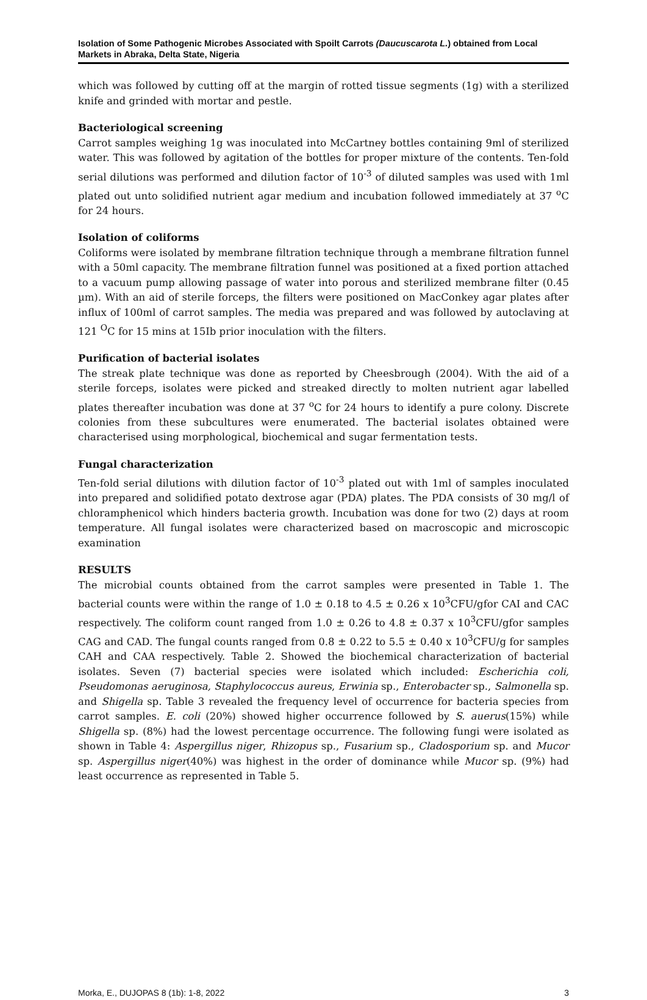Isolation of Some Pathogenic Microbes Associated with Spoilt Carrots (Daucuscarota L.) obtained from Local Markets in Abraka, Delta State, Nigeria
which was followed by cutting off at the margin of rotted tissue segments (1g) with a sterilized knife and grinded with mortar and pestle.
Bacteriological screening
Carrot samples weighing 1g was inoculated into McCartney bottles containing 9ml of sterilized water. This was followed by agitation of the bottles for proper mixture of the contents. Ten-fold serial dilutions was performed and dilution factor of 10<sup>-3</sup> of diluted samples was used with 1ml plated out unto solidified nutrient agar medium and incubation followed immediately at 37 <sup>o</sup>C for 24 hours.
Isolation of coliforms
Coliforms were isolated by membrane filtration technique through a membrane filtration funnel with a 50ml capacity. The membrane filtration funnel was positioned at a fixed portion attached to a vacuum pump allowing passage of water into porous and sterilized membrane filter (0.45 µm). With an aid of sterile forceps, the filters were positioned on MacConkey agar plates after influx of 100ml of carrot samples. The media was prepared and was followed by autoclaving at 121 <sup>O</sup>C for 15 mins at 15Ib prior inoculation with the filters.
Purification of bacterial isolates
The streak plate technique was done as reported by Cheesbrough (2004). With the aid of a sterile forceps, isolates were picked and streaked directly to molten nutrient agar labelled plates thereafter incubation was done at 37 <sup>o</sup>C for 24 hours to identify a pure colony. Discrete colonies from these subcultures were enumerated. The bacterial isolates obtained were characterised using morphological, biochemical and sugar fermentation tests.
Fungal characterization
Ten-fold serial dilutions with dilution factor of 10<sup>-3</sup> plated out with 1ml of samples inoculated into prepared and solidified potato dextrose agar (PDA) plates. The PDA consists of 30 mg/l of chloramphenicol which hinders bacteria growth. Incubation was done for two (2) days at room temperature. All fungal isolates were characterized based on macroscopic and microscopic examination
RESULTS
The microbial counts obtained from the carrot samples were presented in Table 1. The bacterial counts were within the range of 1.0 ± 0.18 to 4.5 ± 0.26 x 10<sup>3</sup>CFU/gfor CAI and CAC respectively. The coliform count ranged from 1.0 ± 0.26 to 4.8 ± 0.37 x 10<sup>3</sup>CFU/gfor samples CAG and CAD. The fungal counts ranged from 0.8 ± 0.22 to 5.5 ± 0.40 x 10<sup>3</sup>CFU/g for samples CAH and CAA respectively. Table 2. Showed the biochemical characterization of bacterial isolates. Seven (7) bacterial species were isolated which included: Escherichia coli, Pseudomonas aeruginosa, Staphylococcus aureus, Erwinia sp., Enterobacter sp., Salmonella sp. and Shigella sp. Table 3 revealed the frequency level of occurrence for bacteria species from carrot samples. E. coli (20%) showed higher occurrence followed by S. auerus(15%) while Shigella sp. (8%) had the lowest percentage occurrence. The following fungi were isolated as shown in Table 4: Aspergillus niger, Rhizopus sp., Fusarium sp., Cladosporium sp. and Mucor sp. Aspergillus niger(40%) was highest in the order of dominance while Mucor sp. (9%) had least occurrence as represented in Table 5.
Morka, E., DUJOPAS 8 (1b): 1-8, 2022 3